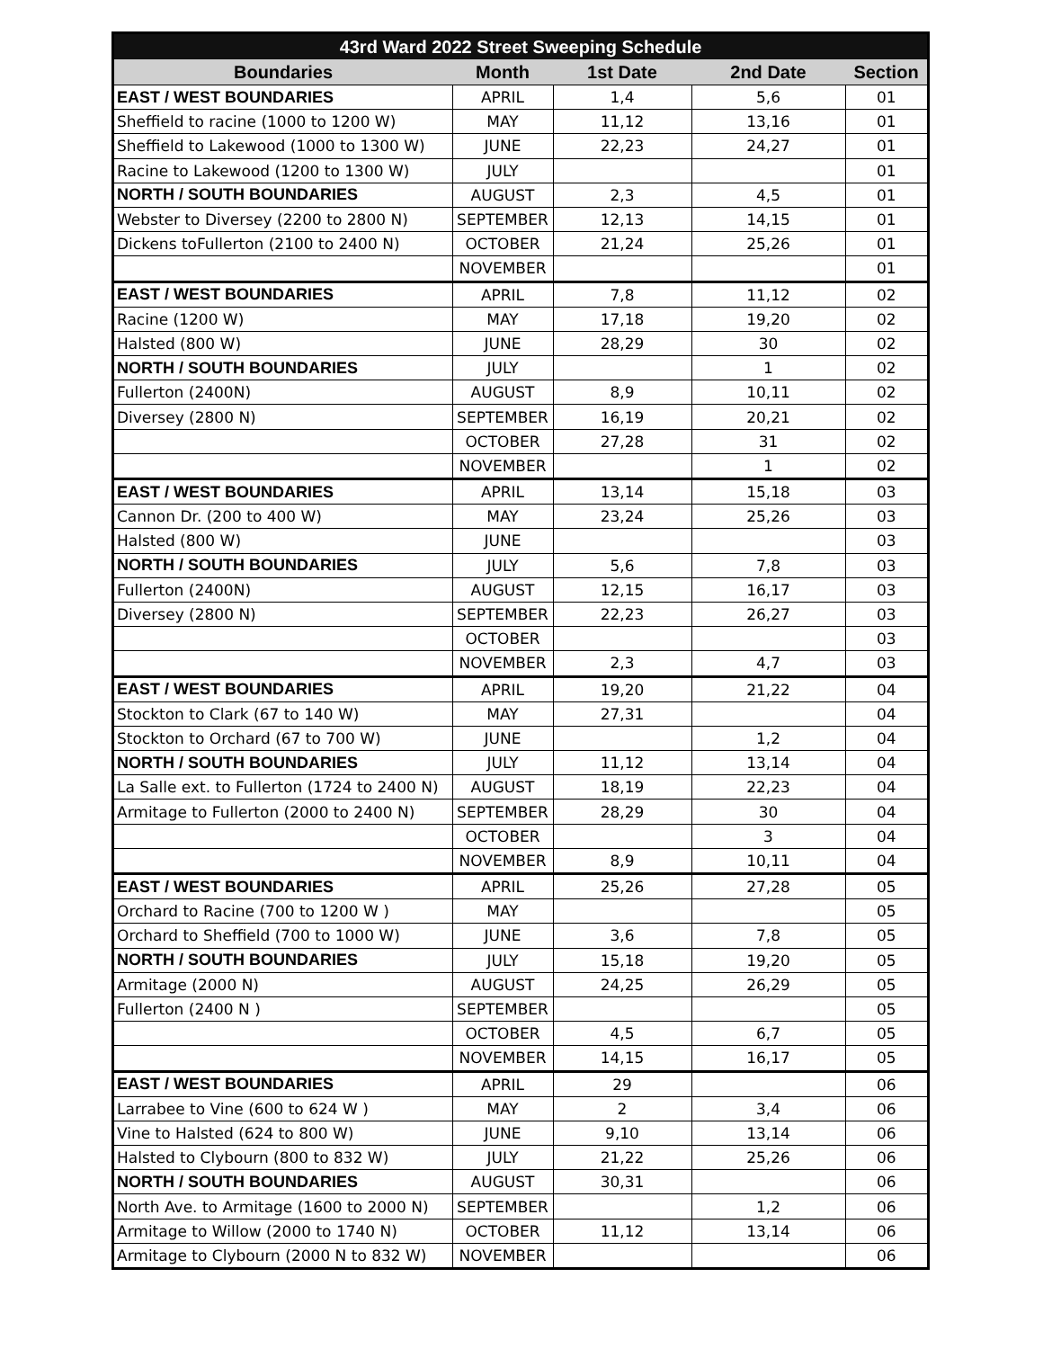| 43rd Ward 2022 Street Sweeping Schedule | | | | |
| --- | --- | --- | --- | --- |
| Boundaries | Month | 1st Date | 2nd Date | Section |
| EAST / WEST BOUNDARIES | APRIL | 1,4 | 5,6 | 01 |
| Sheffield to racine (1000 to 1200 W) | MAY | 11,12 | 13,16 | 01 |
| Sheffield to Lakewood (1000 to 1300 W) | JUNE | 22,23 | 24,27 | 01 |
| Racine to Lakewood (1200 to 1300 W) | JULY | | | 01 |
| NORTH / SOUTH BOUNDARIES | AUGUST | 2,3 | 4,5 | 01 |
| Webster to Diversey (2200 to 2800 N) | SEPTEMBER | 12,13 | 14,15 | 01 |
| Dickens toFullerton (2100 to 2400 N) | OCTOBER | 21,24 | 25,26 | 01 |
| | NOVEMBER | | | 01 |
| EAST / WEST BOUNDARIES | APRIL | 7,8 | 11,12 | 02 |
| Racine (1200 W) | MAY | 17,18 | 19,20 | 02 |
| Halsted (800 W) | JUNE | 28,29 | 30 | 02 |
| NORTH / SOUTH BOUNDARIES | JULY | | 1 | 02 |
| Fullerton (2400N) | AUGUST | 8,9 | 10,11 | 02 |
| Diversey (2800 N) | SEPTEMBER | 16,19 | 20,21 | 02 |
| | OCTOBER | 27,28 | 31 | 02 |
| | NOVEMBER | | 1 | 02 |
| EAST / WEST BOUNDARIES | APRIL | 13,14 | 15,18 | 03 |
| Cannon Dr. (200 to 400 W) | MAY | 23,24 | 25,26 | 03 |
| Halsted (800 W) | JUNE | | | 03 |
| NORTH / SOUTH BOUNDARIES | JULY | 5,6 | 7,8 | 03 |
| Fullerton (2400N) | AUGUST | 12,15 | 16,17 | 03 |
| Diversey (2800 N) | SEPTEMBER | 22,23 | 26,27 | 03 |
| | OCTOBER | | | 03 |
| | NOVEMBER | 2,3 | 4,7 | 03 |
| EAST / WEST BOUNDARIES | APRIL | 19,20 | 21,22 | 04 |
| Stockton to Clark (67 to 140 W) | MAY | 27,31 | | 04 |
| Stockton to Orchard (67 to 700 W) | JUNE | | 1,2 | 04 |
| NORTH / SOUTH BOUNDARIES | JULY | 11,12 | 13,14 | 04 |
| La Salle ext. to Fullerton (1724 to 2400 N) | AUGUST | 18,19 | 22,23 | 04 |
| Armitage to Fullerton (2000 to 2400 N) | SEPTEMBER | 28,29 | 30 | 04 |
| | OCTOBER | | 3 | 04 |
| | NOVEMBER | 8,9 | 10,11 | 04 |
| EAST / WEST BOUNDARIES | APRIL | 25,26 | 27,28 | 05 |
| Orchard to Racine (700 to 1200 W ) | MAY | | | 05 |
| Orchard to Sheffield (700 to 1000 W) | JUNE | 3,6 | 7,8 | 05 |
| NORTH / SOUTH BOUNDARIES | JULY | 15,18 | 19,20 | 05 |
| Armitage (2000 N) | AUGUST | 24,25 | 26,29 | 05 |
| Fullerton (2400 N ) | SEPTEMBER | | | 05 |
| | OCTOBER | 4,5 | 6,7 | 05 |
| | NOVEMBER | 14,15 | 16,17 | 05 |
| EAST / WEST BOUNDARIES | APRIL | 29 | | 06 |
| Larrabee to Vine (600 to 624 W ) | MAY | 2 | 3,4 | 06 |
| Vine to Halsted (624 to 800 W) | JUNE | 9,10 | 13,14 | 06 |
| Halsted to Clybourn (800 to 832 W) | JULY | 21,22 | 25,26 | 06 |
| NORTH / SOUTH BOUNDARIES | AUGUST | 30,31 | | 06 |
| North Ave. to Armitage (1600 to 2000 N) | SEPTEMBER | | 1,2 | 06 |
| Armitage to Willow (2000 to 1740 N) | OCTOBER | 11,12 | 13,14 | 06 |
| Armitage to Clybourn (2000 N to 832 W) | NOVEMBER | | | 06 |